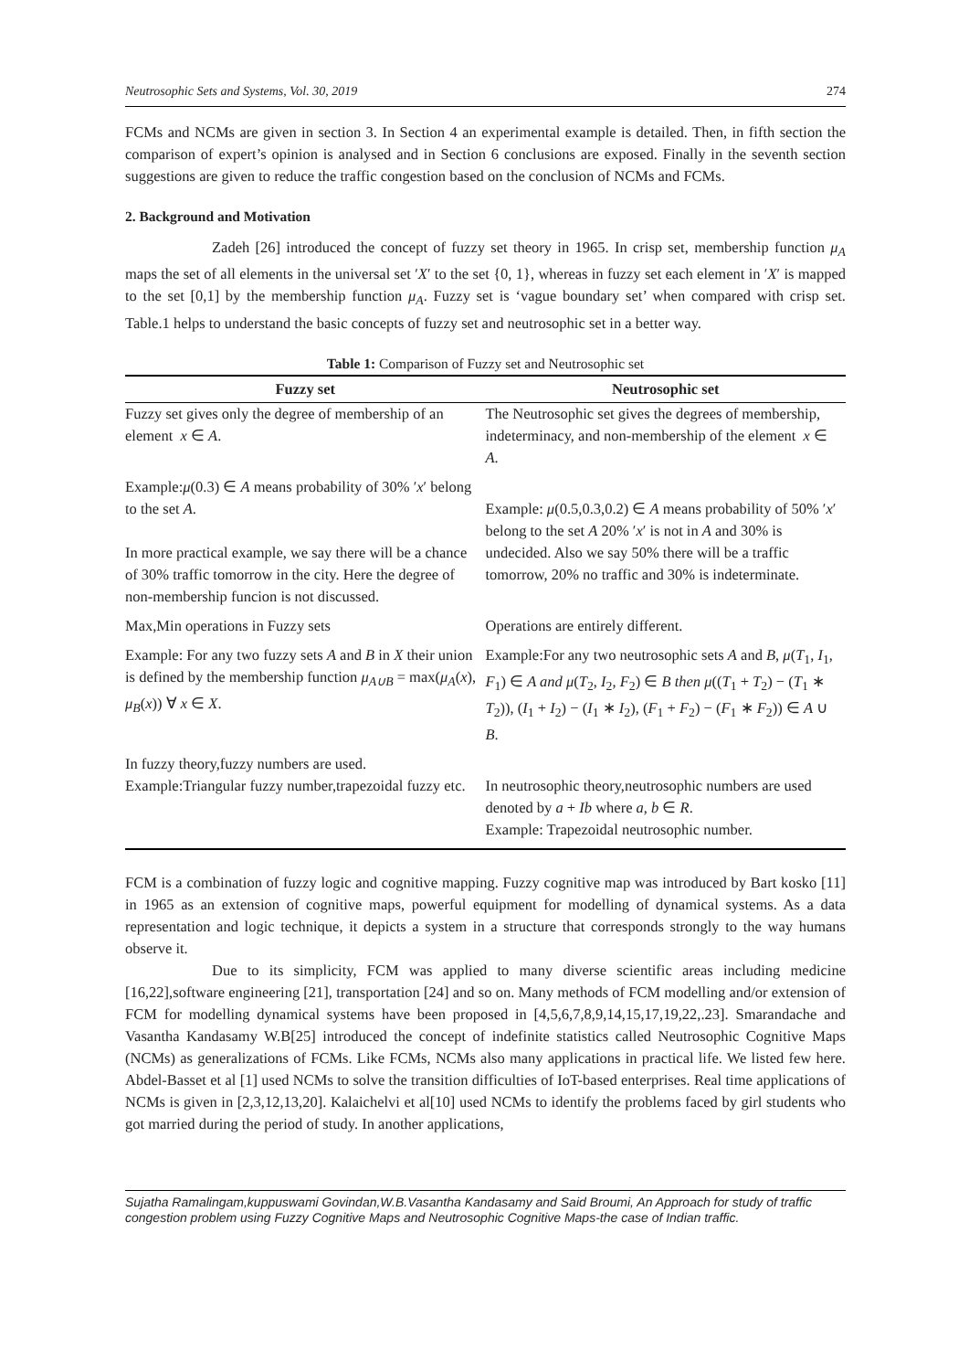Neutrosophic Sets and Systems, Vol. 30, 2019 274
FCMs and NCMs are given in section 3. In Section 4 an experimental example is detailed. Then, in fifth section the comparison of expert’s opinion is analysed and in Section 6 conclusions are exposed. Finally in the seventh section suggestions are given to reduce the traffic congestion based on the conclusion of NCMs and FCMs.
2. Background and Motivation
Zadeh [26] introduced the concept of fuzzy set theory in 1965. In crisp set, membership function μ<sub>A</sub> maps the set of all elements in the universal set ′X′ to the set {0, 1}, whereas in fuzzy set each element in ′X′ is mapped to the set [0,1] by the membership function μ<sub>A</sub>. Fuzzy set is ‘vague boundary set’ when compared with crisp set. Table.1 helps to understand the basic concepts of fuzzy set and neutrosophic set in a better way.
Table 1: Comparison of Fuzzy set and Neutrosophic set
| Fuzzy set | Neutrosophic set |
| --- | --- |
| Fuzzy set gives only the degree of membership of an element x ∈ A . | The Neutrosophic set gives the degrees of membership, indeterminacy, and non-membership of the element x ∈ A . |
| Example: μ (0.3) ∈ A means probability of 30% ′ x ′ belong to the set A . In more practical example, we say there will be a chance of 30% traffic tomorrow in the city. Here the degree of non-membership funcion is not discussed. | Example: μ (0.5,0.3,0.2) ∈ A means probability of 50% ′ x ′ belong to the set A 20% ′ x ′ is not in A and 30% is undecided. Also we say 50% there will be a traffic tomorrow, 20% no traffic and 30% is indeterminate. |
| Max,Min operations in Fuzzy sets | Operations are entirely different. |
| Example: For any two fuzzy sets A and B in X their union is defined by the membership function μ<sub>A∪B</sub> = max( μ<sub>A</sub> ( x ), μ<sub>B</sub> ( x )) ∀ x ∈ X . | Example:For any two neutrosophic sets A and B , μ ( T<sub>1</sub>, I<sub>1</sub>, F<sub>1</sub>) ∈ A and μ ( T<sub>2</sub>, I<sub>2</sub>, F<sub>2</sub>) ∈ B then μ (( T<sub>1</sub> + T<sub>2</sub>) − ( T<sub>1</sub> ∗ T<sub>2</sub>)), ( I<sub>1</sub> + I<sub>2</sub>) − ( I<sub>1</sub> ∗ I<sub>2</sub>), ( F<sub>1</sub> + F<sub>2</sub>) − ( F<sub>1</sub> ∗ F<sub>2</sub>)) ∈ A ∪ B . |
| In fuzzy theory,fuzzy numbers are used. Example:Triangular fuzzy number,trapezoidal fuzzy etc. | In neutrosophic theory,neutrosophic numbers are used denoted by a + Ib where a , b ∈ R . Example: Trapezoidal neutrosophic number. |
FCM is a combination of fuzzy logic and cognitive mapping. Fuzzy cognitive map was introduced by Bart kosko [11] in 1965 as an extension of cognitive maps, powerful equipment for modelling of dynamical systems. As a data representation and logic technique, it depicts a system in a structure that corresponds strongly to the way humans observe it.
Due to its simplicity, FCM was applied to many diverse scientific areas including medicine [16,22],software engineering [21], transportation [24] and so on. Many methods of FCM modelling and/or extension of FCM for modelling dynamical systems have been proposed in [4,5,6,7,8,9,14,15,17,19,22,.23]. Smarandache and Vasantha Kandasamy W.B[25] introduced the concept of indefinite statistics called Neutrosophic Cognitive Maps (NCMs) as generalizations of FCMs. Like FCMs, NCMs also many applications in practical life. We listed few here. Abdel-Basset et al [1] used NCMs to solve the transition difficulties of IoT-based enterprises. Real time applications of NCMs is given in [2,3,12,13,20]. Kalaichelvi et al[10] used NCMs to identify the problems faced by girl students who got married during the period of study. In another applications,
Sujatha Ramalingam,kuppuswami Govindan,W.B.Vasantha Kandasamy and Said Broumi, An Approach for study of traffic congestion problem using Fuzzy Cognitive Maps and Neutrosophic Cognitive Maps-the case of Indian traffic.